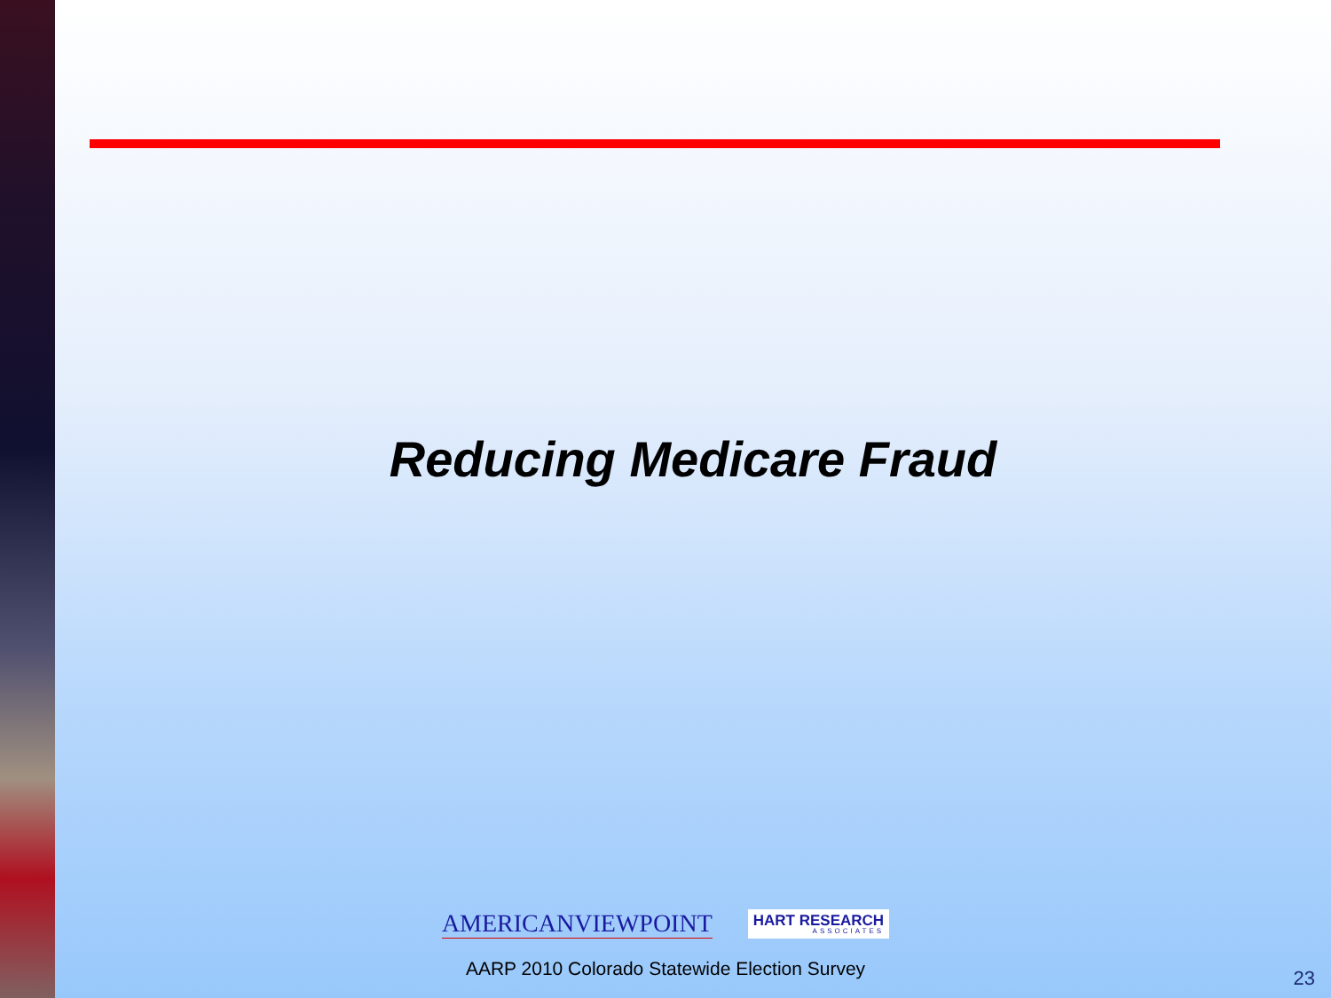Reducing Medicare Fraud
AMERICANVIEWPOINT HART RESEARCH
ASSOCIATES
AARP 2010 Colorado Statewide Election Survey 23